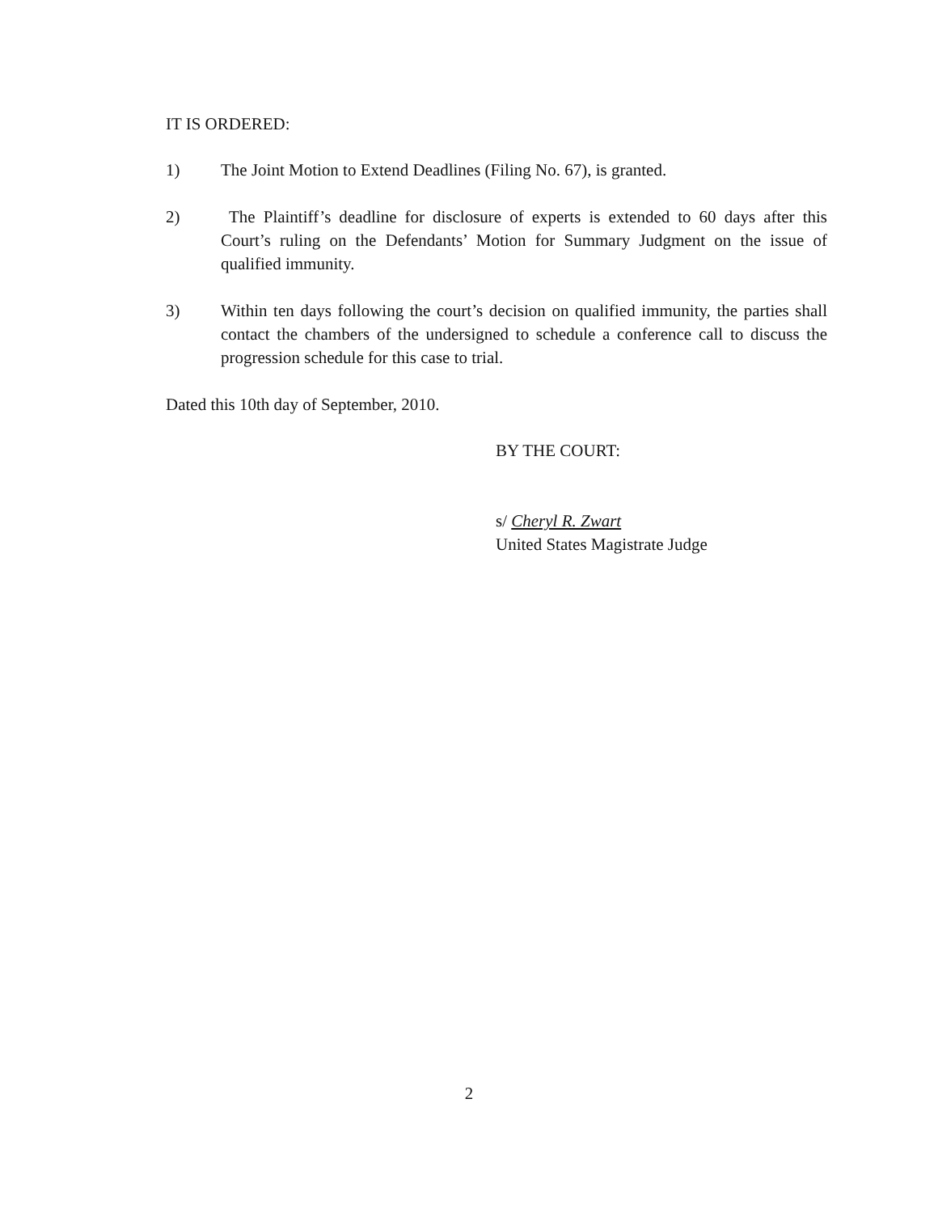IT IS ORDERED:
1) The Joint Motion to Extend Deadlines (Filing No. 67), is granted.
2) The Plaintiff’s deadline for disclosure of experts is extended to 60 days after this Court’s ruling on the Defendants’ Motion for Summary Judgment on the issue of qualified immunity.
3) Within ten days following the court’s decision on qualified immunity, the parties shall contact the chambers of the undersigned to schedule a conference call to discuss the progression schedule for this case to trial.
Dated this 10th day of September, 2010.
BY THE COURT:
s/ Cheryl R. Zwart
United States Magistrate Judge
2